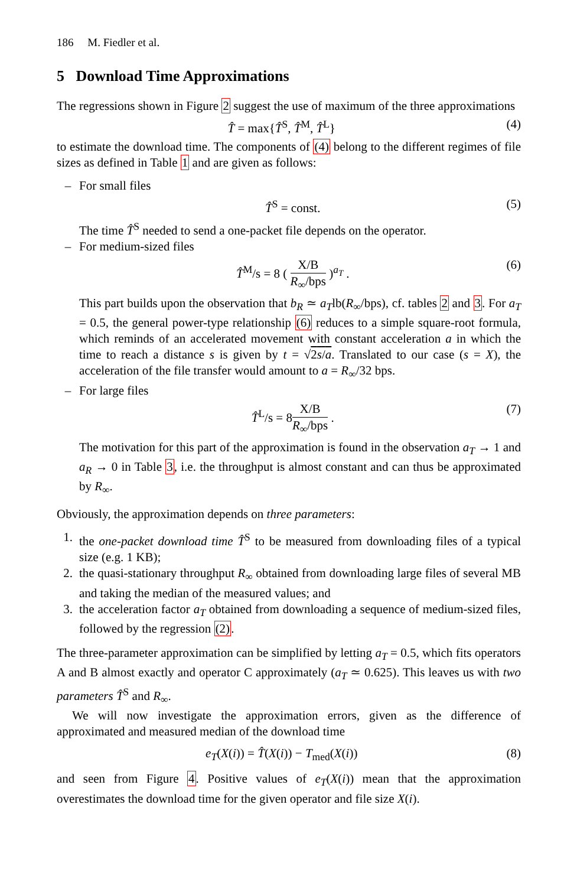186 M. Fiedler et al.
5 Download Time Approximations
The regressions shown in Figure 2 suggest the use of maximum of the three approximations
T̂ = max{T̂<sup>S</sup>, T̂<sup>M</sup>, T̂<sup>L</sup>} (4)
to estimate the download time. The components of (4) belong to the different regimes of file sizes as defined in Table 1 and are given as follows:
– For small files
T̂<sup>S</sup> = const. (5)
The time T̂<sup>S</sup> needed to send a one-packet file depends on the operator.
– For medium-sized files
T̂<sup>M</sup>/s = 8 ( X/B R<sub>∞</sub>/bps )<sup>a<sub>T</sub></sup> . (6)
This part builds upon the observation that b<sub>R</sub> ≃ a<sub>T</sub>lb(R<sub>∞</sub>/bps), cf. tables 2 and 3. For a<sub>T</sub> = 0.5, the general power-type relationship (6) reduces to a simple square-root formula, which reminds of an accelerated movement with constant acceleration a in which the time to reach a distance s is given by t = √2s/a. Translated to our case (s = X), the acceleration of the file transfer would amount to a = R<sub>∞</sub>/32 bps.
– For large files
T̂<sup>L</sup>/s = 8X/B R<sub>∞</sub>/bps . (7)
The motivation for this part of the approximation is found in the observation a<sub>T</sub> → 1 and a<sub>R</sub> → 0 in Table 3, i.e. the throughput is almost constant and can thus be approximated by R<sub>∞</sub>.
Obviously, the approximation depends on three parameters:
1. the one-packet download time T̂<sup>S</sup> to be measured from downloading files of a typical size (e.g. 1 KB);
2. the quasi-stationary throughput R<sub>∞</sub> obtained from downloading large files of several MB and taking the median of the measured values; and
3. the acceleration factor a<sub>T</sub> obtained from downloading a sequence of medium-sized files, followed by the regression (2).
The three-parameter approximation can be simplified by letting a<sub>T</sub> = 0.5, which fits operators A and B almost exactly and operator C approximately (a<sub>T</sub> ≃ 0.625). This leaves us with two parameters T̂<sup>S</sup> and R<sub>∞</sub>.
We will now investigate the approximation errors, given as the difference of approximated and measured median of the download time
e<sub>T</sub>(X(i)) = T̂(X(i)) − T<sub>med</sub>(X(i)) (8)
and seen from Figure 4. Positive values of e<sub>T</sub>(X(i)) mean that the approximation overestimates the download time for the given operator and file size X(i).